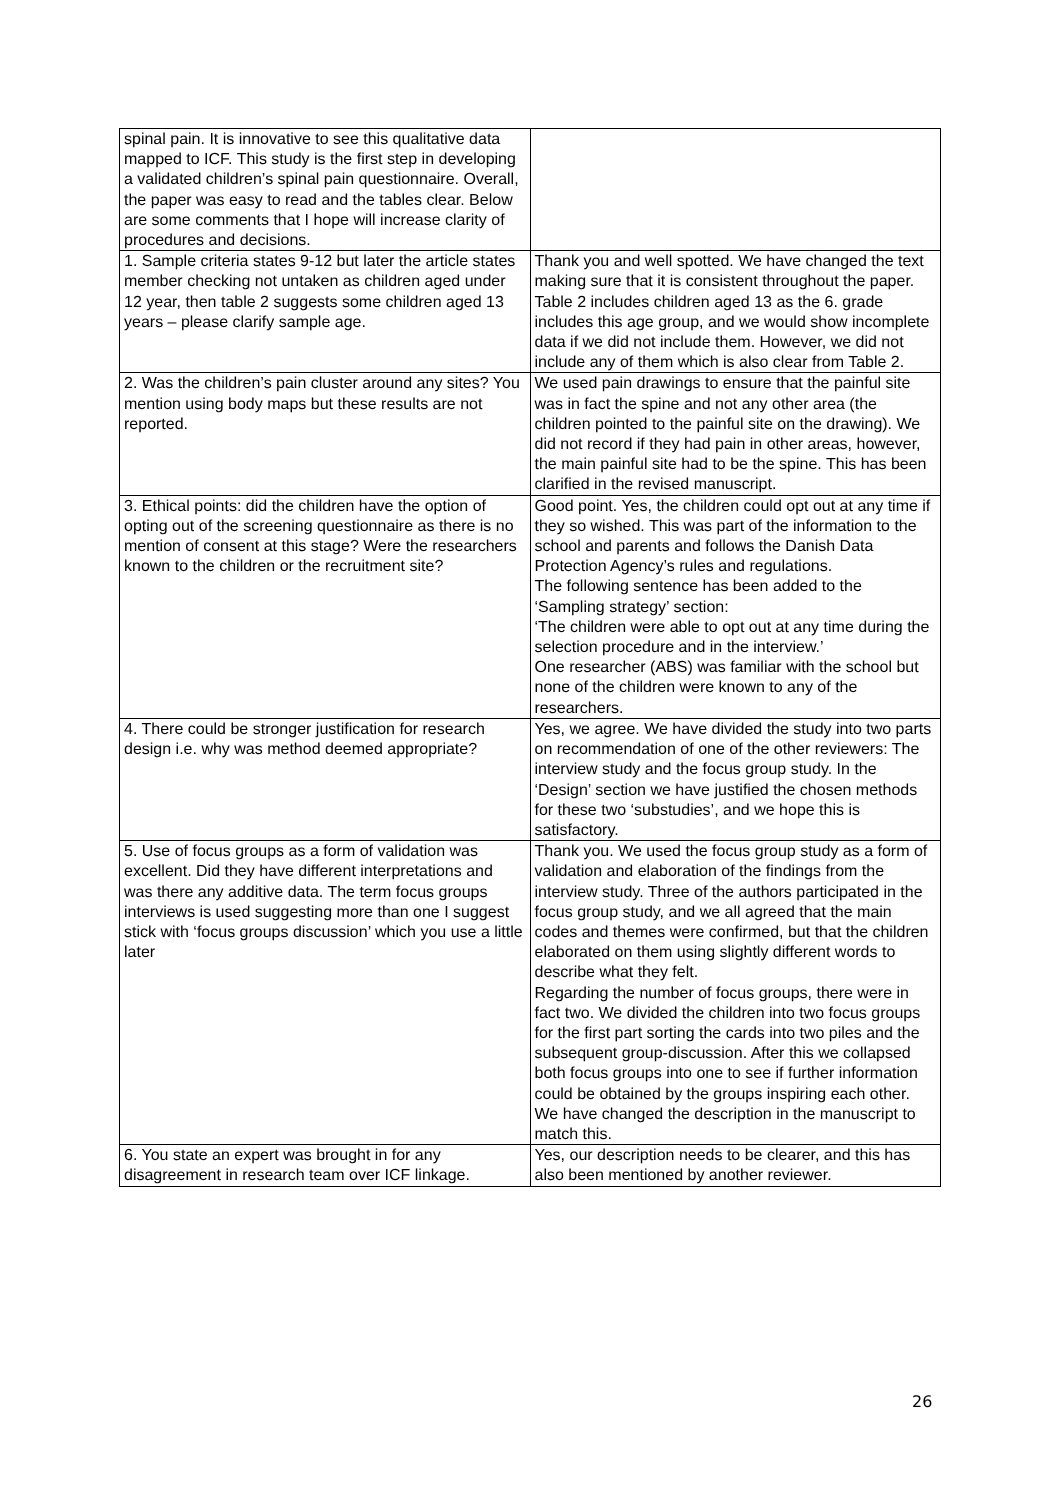| spinal pain. It is innovative to see this qualitative data mapped to ICF. This study is the first step in developing a validated children’s spinal pain questionnaire. Overall, the paper was easy to read and the tables clear. Below are some comments that I hope will increase clarity of procedures and decisions. | |
| 1. Sample criteria states 9-12 but later the article states member checking not untaken as children aged under 12 year, then table 2 suggests some children aged 13 years – please clarify sample age. | Thank you and well spotted. We have changed the text making sure that it is consistent throughout the paper. Table 2 includes children aged 13 as the 6. grade includes this age group, and we would show incomplete data if we did not include them. However, we did not include any of them which is also clear from Table 2. |
| 2. Was the children’s pain cluster around any sites? You mention using body maps but these results are not reported. | We used pain drawings to ensure that the painful site was in fact the spine and not any other area (the children pointed to the painful site on the drawing). We did not record if they had pain in other areas, however, the main painful site had to be the spine. This has been clarified in the revised manuscript. |
| 3. Ethical points: did the children have the option of opting out of the screening questionnaire as there is no mention of consent at this stage? Were the researchers known to the children or the recruitment site? | Good point. Yes, the children could opt out at any time if they so wished. This was part of the information to the school and parents and follows the Danish Data Protection Agency’s rules and regulations. The following sentence has been added to the ‘Sampling strategy’ section: ‘The children were able to opt out at any time during the selection procedure and in the interview.’ One researcher (ABS) was familiar with the school but none of the children were known to any of the researchers. |
| 4. There could be stronger justification for research design i.e. why was method deemed appropriate? | Yes, we agree. We have divided the study into two parts on recommendation of one of the other reviewers: The interview study and the focus group study. In the ‘Design’ section we have justified the chosen methods for these two ‘substudies’, and we hope this is satisfactory. |
| 5. Use of focus groups as a form of validation was excellent. Did they have different interpretations and was there any additive data. The term focus groups interviews is used suggesting more than one I suggest stick with ‘focus groups discussion’ which you use a little later | Thank you. We used the focus group study as a form of validation and elaboration of the findings from the interview study. Three of the authors participated in the focus group study, and we all agreed that the main codes and themes were confirmed, but that the children elaborated on them using slightly different words to describe what they felt. Regarding the number of focus groups, there were in fact two. We divided the children into two focus groups for the first part sorting the cards into two piles and the subsequent group-discussion. After this we collapsed both focus groups into one to see if further information could be obtained by the groups inspiring each other. We have changed the description in the manuscript to match this. |
| 6. You state an expert was brought in for any disagreement in research team over ICF linkage. | Yes, our description needs to be clearer, and this has also been mentioned by another reviewer. |
26